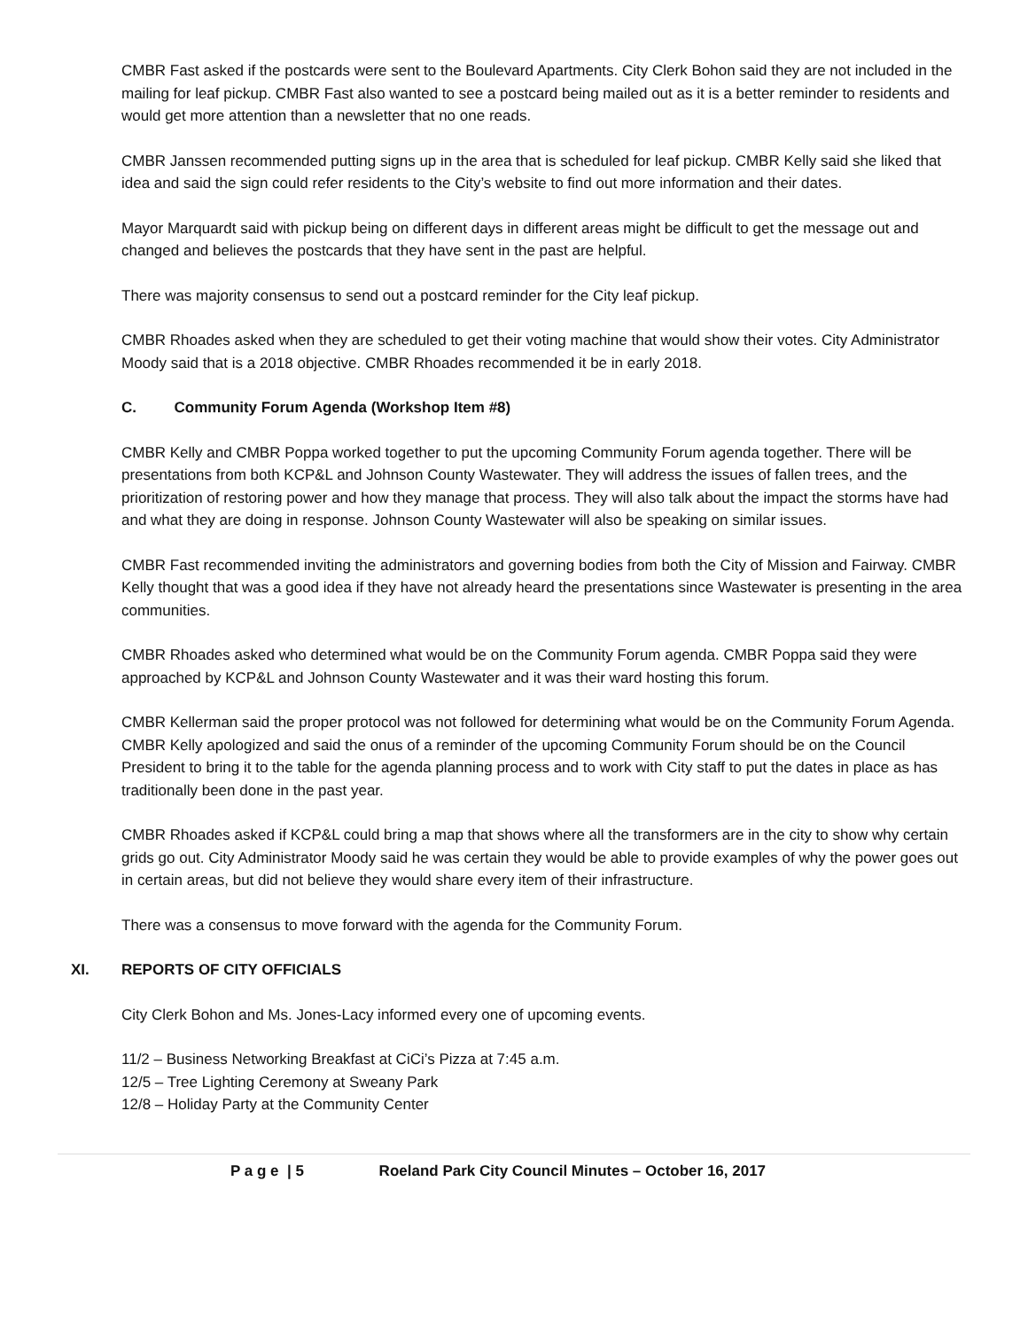CMBR Fast asked if the postcards were sent to the Boulevard Apartments. City Clerk Bohon said they are not included in the mailing for leaf pickup. CMBR Fast also wanted to see a postcard being mailed out as it is a better reminder to residents and would get more attention than a newsletter that no one reads.
CMBR Janssen recommended putting signs up in the area that is scheduled for leaf pickup. CMBR Kelly said she liked that idea and said the sign could refer residents to the City’s website to find out more information and their dates.
Mayor Marquardt said with pickup being on different days in different areas might be difficult to get the message out and changed and believes the postcards that they have sent in the past are helpful.
There was majority consensus to send out a postcard reminder for the City leaf pickup.
CMBR Rhoades asked when they are scheduled to get their voting machine that would show their votes. City Administrator Moody said that is a 2018 objective. CMBR Rhoades recommended it be in early 2018.
C. Community Forum Agenda (Workshop Item #8)
CMBR Kelly and CMBR Poppa worked together to put the upcoming Community Forum agenda together. There will be presentations from both KCP&L and Johnson County Wastewater. They will address the issues of fallen trees, and the prioritization of restoring power and how they manage that process. They will also talk about the impact the storms have had and what they are doing in response. Johnson County Wastewater will also be speaking on similar issues.
CMBR Fast recommended inviting the administrators and governing bodies from both the City of Mission and Fairway. CMBR Kelly thought that was a good idea if they have not already heard the presentations since Wastewater is presenting in the area communities.
CMBR Rhoades asked who determined what would be on the Community Forum agenda. CMBR Poppa said they were approached by KCP&L and Johnson County Wastewater and it was their ward hosting this forum.
CMBR Kellerman said the proper protocol was not followed for determining what would be on the Community Forum Agenda. CMBR Kelly apologized and said the onus of a reminder of the upcoming Community Forum should be on the Council President to bring it to the table for the agenda planning process and to work with City staff to put the dates in place as has traditionally been done in the past year.
CMBR Rhoades asked if KCP&L could bring a map that shows where all the transformers are in the city to show why certain grids go out. City Administrator Moody said he was certain they would be able to provide examples of why the power goes out in certain areas, but did not believe they would share every item of their infrastructure.
There was a consensus to move forward with the agenda for the Community Forum.
XI. REPORTS OF CITY OFFICIALS
City Clerk Bohon and Ms. Jones-Lacy informed every one of upcoming events.
11/2 – Business Networking Breakfast at CiCi’s Pizza at 7:45 a.m.
12/5 – Tree Lighting Ceremony at Sweany Park
12/8 – Holiday Party at the Community Center
P a g e | 5 Roeland Park City Council Minutes – October 16, 2017